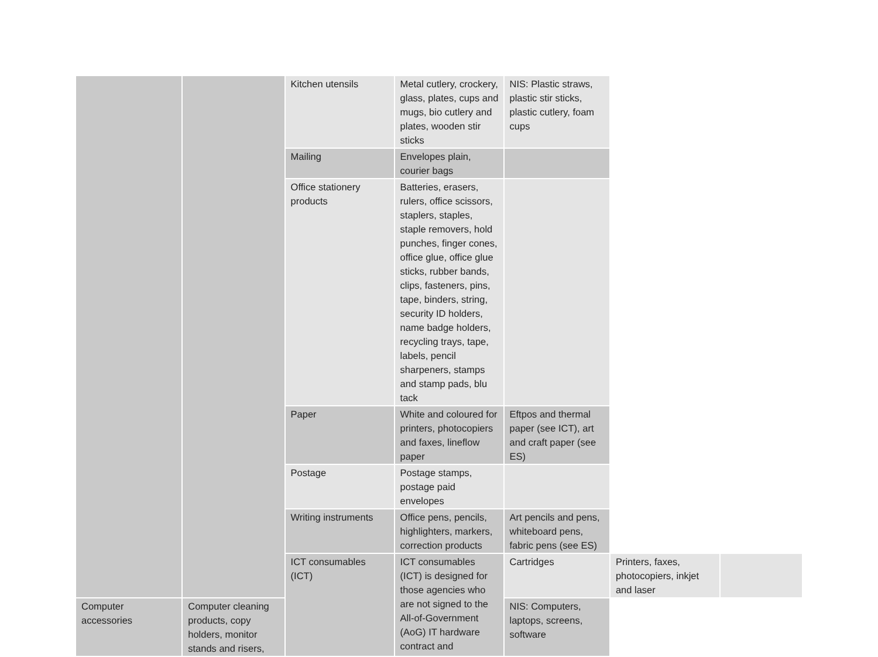| | | Kitchen utensils | Metal cutlery, crockery, glass, plates, cups and mugs, bio cutlery and plates, wooden stir sticks | NIS: Plastic straws, plastic stir sticks, plastic cutlery, foam cups | | |
| | | Mailing | Envelopes plain, courier bags | | | |
| | | Office stationery products | Batteries, erasers, rulers, office scissors, staplers, staples, staple removers, hold punches, finger cones, office glue, office glue sticks, rubber bands, clips, fasteners, pins, tape, binders, string, security ID holders, name badge holders, recycling trays, tape, labels, pencil sharpeners, stamps and stamp pads, blu tack | | | |
| | | Paper | White and coloured for printers, photocopiers and faxes, lineflow paper | Eftpos and thermal paper (see ICT), art and craft paper (see ES) | | |
| | | Postage | Postage stamps, postage paid envelopes | | | |
| | | Writing instruments | Office pens, pencils, highlighters, markers, correction products | Art pencils and pens, whiteboard pens, fabric pens (see ES) | | |
| | | ICT consumables (ICT) | ICT consumables (ICT) is designed for those agencies who are not signed to the All-of-Government (AoG) IT hardware contract and | Cartridges | Printers, faxes, photocopiers, inkjet and laser | |
| Computer accessories | Computer cleaning products, copy holders, monitor stands and risers, | | | NIS: Computers, laptops, screens, software | | |